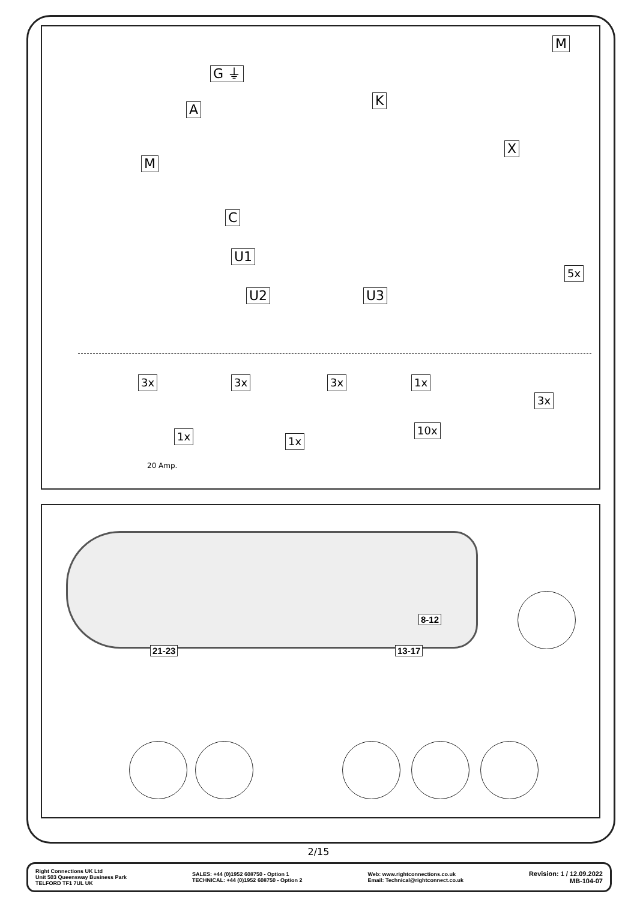M
G ⏚
K
A
X
M
C
U1
U2 U3
5x
3x 3x 3x 1x
3x
1x 1x
10x
20 Amp.
8-12
21-23 13-17
2/15
Right Connections UK Ltd
Unit 503 Queensway Business Park
TELFORD TF1 7UL UK
SALES: +44 (0)1952 608750 - Option 1
TECHNICAL: +44 (0)1952 608750 - Option 2
Web: www.rightconnections.co.uk
Email: Technical@rightconnect.co.uk
Revision: 1 / 12.09.2022
MB-104-07